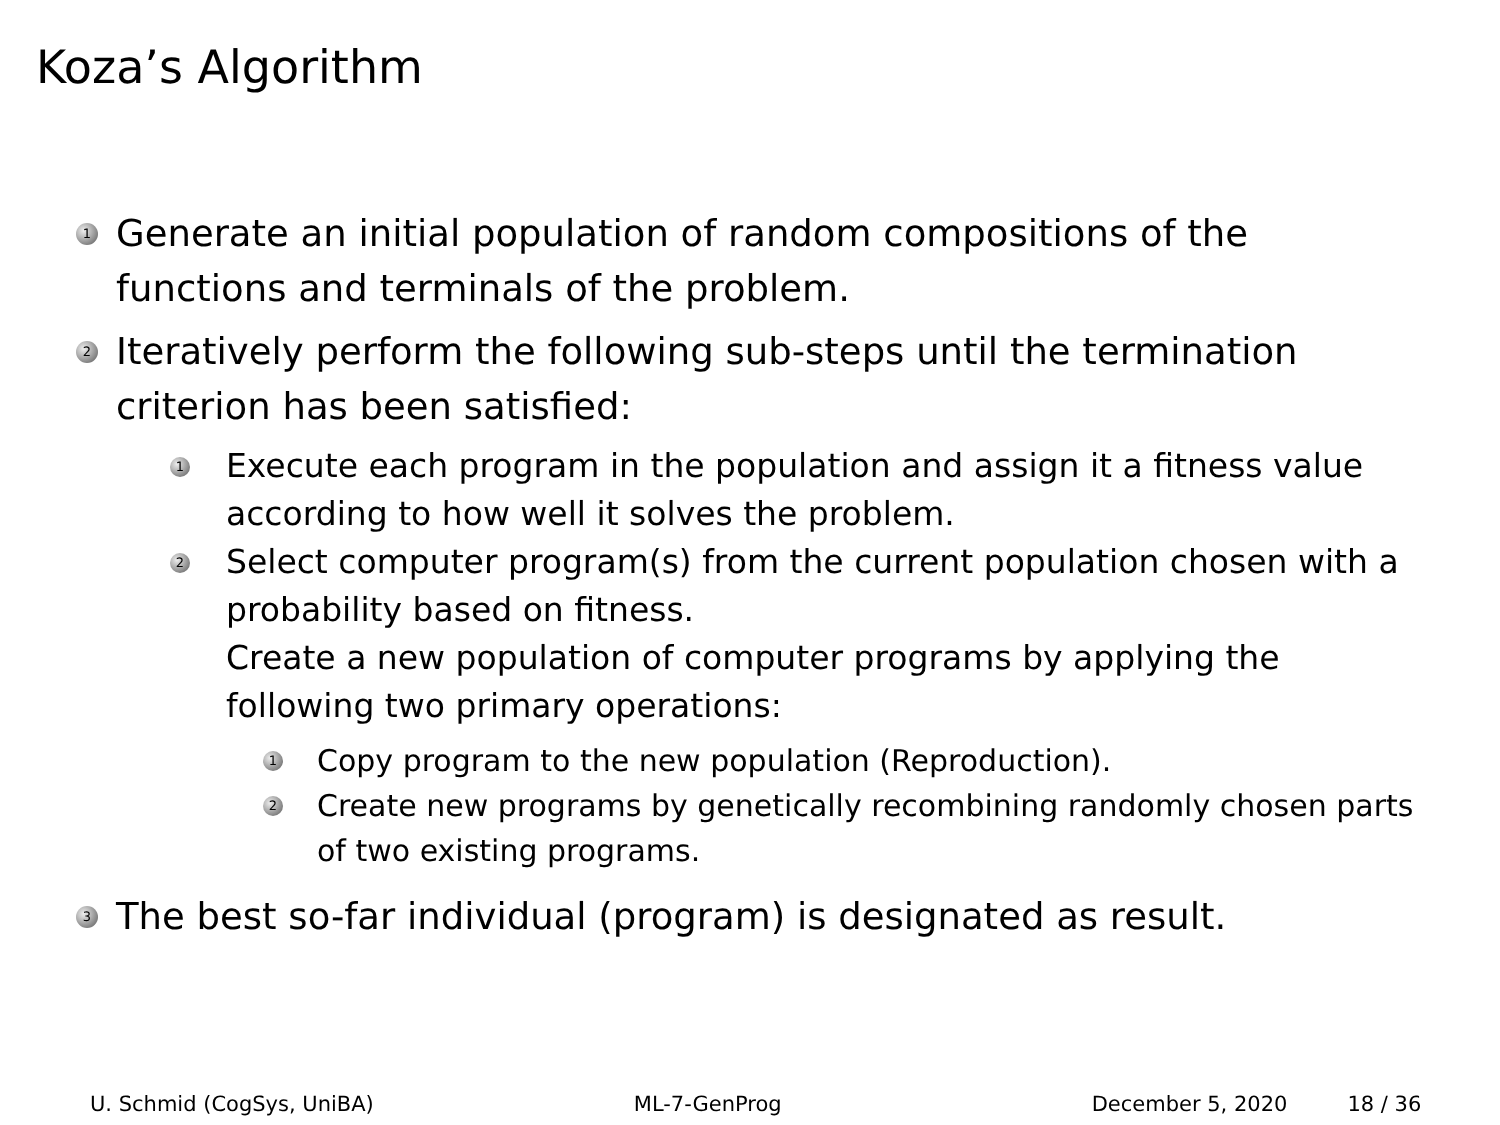Koza’s Algorithm
1
Generate an initial population of random compositions of the
functions and terminals of the problem.
2
Iteratively perform the following sub-steps until the termination
criterion has been satisfied:
1
Execute each program in the population and assign it a fitness value
according to how well it solves the problem.
2
Select computer program(s) from the current population chosen with a
probability based on fitness.
Create a new population of computer programs by applying the
following two primary operations:
1
Copy program to the new population (Reproduction).
2
Create new programs by genetically recombining randomly chosen parts
of two existing programs.
3
The best so-far individual (program) is designated as result.
U. Schmid (CogSys, UniBA) ML-7-GenProg December 5, 2020 18 / 36